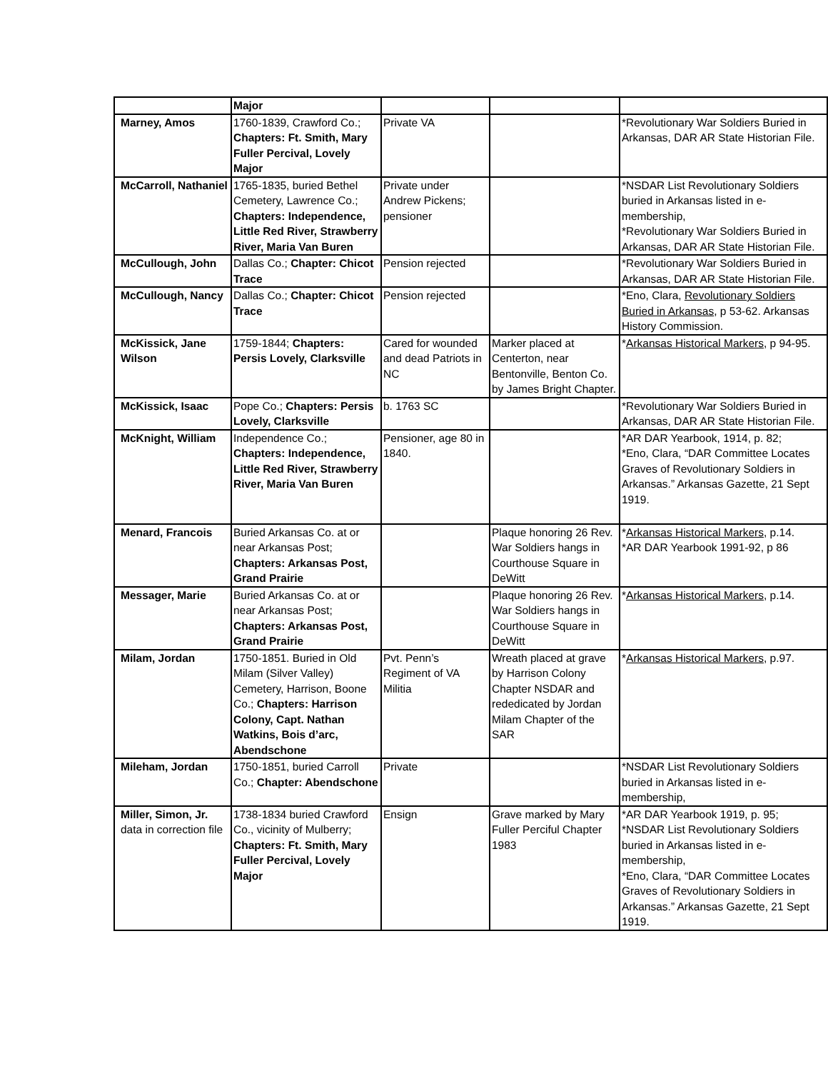| | Major | | | |
| Marney, Amos | 1760-1839, Crawford Co.; Chapters: Ft. Smith, Mary Fuller Percival, Lovely Major | Private VA | | *Revolutionary War Soldiers Buried in Arkansas, DAR AR State Historian File. |
| McCarroll, Nathaniel | 1765-1835, buried Bethel Cemetery, Lawrence Co.; Chapters: Independence, Little Red River, Strawberry River, Maria Van Buren | Private under Andrew Pickens; pensioner | | *NSDAR List Revolutionary Soldiers buried in Arkansas listed in e-membership, *Revolutionary War Soldiers Buried in Arkansas, DAR AR State Historian File. |
| McCullough, John | Dallas Co.; Chapter: Chicot Trace | Pension rejected | | *Revolutionary War Soldiers Buried in Arkansas, DAR AR State Historian File. |
| McCullough, Nancy | Dallas Co.; Chapter: Chicot Trace | Pension rejected | | *Eno, Clara, Revolutionary Soldiers Buried in Arkansas , p 53-62. Arkansas History Commission. |
| McKissick, Jane Wilson | 1759-1844; Chapters: Persis Lovely, Clarksville | Cared for wounded and dead Patriots in NC | Marker placed at Centerton, near Bentonville, Benton Co. by James Bright Chapter. | * Arkansas Historical Markers , p 94-95. |
| McKissick, Isaac | Pope Co.; Chapters: Persis Lovely, Clarksville | b. 1763 SC | | *Revolutionary War Soldiers Buried in Arkansas, DAR AR State Historian File. |
| McKnight, William | Independence Co.; Chapters: Independence, Little Red River, Strawberry River, Maria Van Buren | Pensioner, age 80 in 1840. | | *AR DAR Yearbook, 1914, p. 82; *Eno, Clara, “DAR Committee Locates Graves of Revolutionary Soldiers in Arkansas.” Arkansas Gazette, 21 Sept 1919. |
| Menard, Francois | Buried Arkansas Co. at or near Arkansas Post; Chapters: Arkansas Post, Grand Prairie | | Plaque honoring 26 Rev. War Soldiers hangs in Courthouse Square in DeWitt | * Arkansas Historical Markers , p.14. *AR DAR Yearbook 1991-92, p 86 |
| Messager, Marie | Buried Arkansas Co. at or near Arkansas Post; Chapters: Arkansas Post, Grand Prairie | | Plaque honoring 26 Rev. War Soldiers hangs in Courthouse Square in DeWitt | * Arkansas Historical Markers , p.14. |
| Milam, Jordan | 1750-1851. Buried in Old Milam (Silver Valley) Cemetery, Harrison, Boone Co.; Chapters: Harrison Colony, Capt. Nathan Watkins, Bois d’arc, Abendschone | Pvt. Penn’s Regiment of VA Militia | Wreath placed at grave by Harrison Colony Chapter NSDAR and rededicated by Jordan Milam Chapter of the SAR | * Arkansas Historical Markers , p.97. |
| Mileham, Jordan | 1750-1851, buried Carroll Co.; Chapter: Abendschone | Private | | *NSDAR List Revolutionary Soldiers buried in Arkansas listed in e-membership, |
| Miller, Simon, Jr. data in correction file | 1738-1834 buried Crawford Co., vicinity of Mulberry; Chapters: Ft. Smith, Mary Fuller Percival, Lovely Major | Ensign | Grave marked by Mary Fuller Perciful Chapter 1983 | *AR DAR Yearbook 1919, p. 95; *NSDAR List Revolutionary Soldiers buried in Arkansas listed in e-membership, *Eno, Clara, “DAR Committee Locates Graves of Revolutionary Soldiers in Arkansas.” Arkansas Gazette, 21 Sept 1919. |